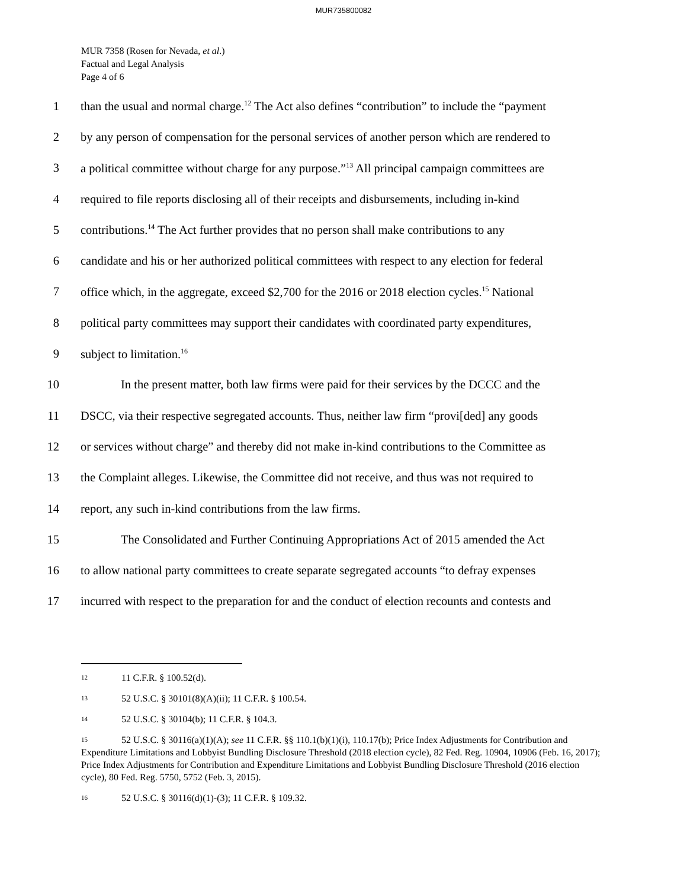MUR735800082
MUR 7358 (Rosen for Nevada, et al.)
Factual and Legal Analysis
Page 4 of 6
1 than the usual and normal charge.<sup>12</sup> The Act also defines “contribution” to include the “payment
2 by any person of compensation for the personal services of another person which are rendered to
3 a political committee without charge for any purpose.”<sup>13</sup> All principal campaign committees are
4 required to file reports disclosing all of their receipts and disbursements, including in-kind
5 contributions.<sup>14</sup> The Act further provides that no person shall make contributions to any
6 candidate and his or her authorized political committees with respect to any election for federal
7 office which, in the aggregate, exceed $2,700 for the 2016 or 2018 election cycles.<sup>15</sup> National
8 political party committees may support their candidates with coordinated party expenditures,
9 subject to limitation.<sup>16</sup>
10 In the present matter, both law firms were paid for their services by the DCCC and the
11 DSCC, via their respective segregated accounts. Thus, neither law firm “provi[ded] any goods
12 or services without charge” and thereby did not make in-kind contributions to the Committee as
13 the Complaint alleges. Likewise, the Committee did not receive, and thus was not required to
14 report, any such in-kind contributions from the law firms.
15 The Consolidated and Further Continuing Appropriations Act of 2015 amended the Act
16 to allow national party committees to create separate segregated accounts “to defray expenses
17 incurred with respect to the preparation for and the conduct of election recounts and contests and
12 11 C.F.R. § 100.52(d).
13 52 U.S.C. § 30101(8)(A)(ii); 11 C.F.R. § 100.54.
14 52 U.S.C. § 30104(b); 11 C.F.R. § 104.3.
15 52 U.S.C. § 30116(a)(1)(A); see 11 C.F.R. §§ 110.1(b)(1)(i), 110.17(b); Price Index Adjustments for Contribution and Expenditure Limitations and Lobbyist Bundling Disclosure Threshold (2018 election cycle), 82 Fed. Reg. 10904, 10906 (Feb. 16, 2017); Price Index Adjustments for Contribution and Expenditure Limitations and Lobbyist Bundling Disclosure Threshold (2016 election cycle), 80 Fed. Reg. 5750, 5752 (Feb. 3, 2015).
16 52 U.S.C. § 30116(d)(1)-(3); 11 C.F.R. § 109.32.